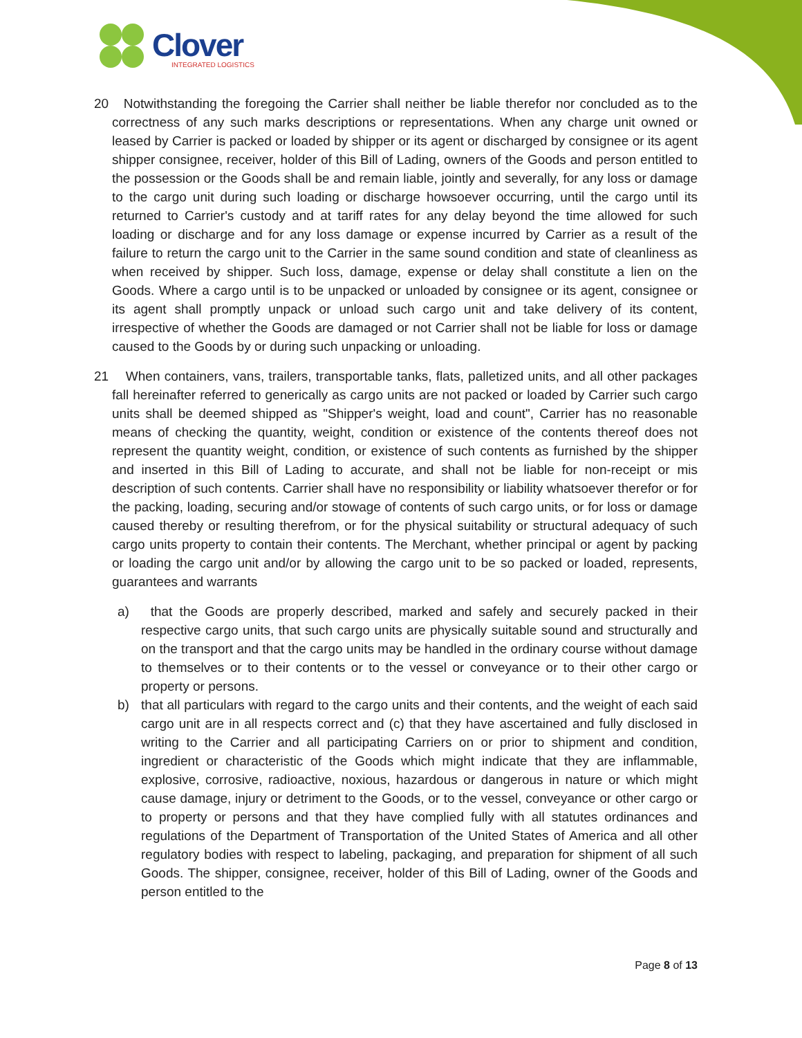Clover
INTEGRATED LOGISTICS
20 Notwithstanding the foregoing the Carrier shall neither be liable therefor nor concluded as to the correctness of any such marks descriptions or representations. When any charge unit owned or leased by Carrier is packed or loaded by shipper or its agent or discharged by consignee or its agent shipper consignee, receiver, holder of this Bill of Lading, owners of the Goods and person entitled to the possession or the Goods shall be and remain liable, jointly and severally, for any loss or damage to the cargo unit during such loading or discharge howsoever occurring, until the cargo until its returned to Carrier's custody and at tariff rates for any delay beyond the time allowed for such loading or discharge and for any loss damage or expense incurred by Carrier as a result of the failure to return the cargo unit to the Carrier in the same sound condition and state of cleanliness as when received by shipper. Such loss, damage, expense or delay shall constitute a lien on the Goods. Where a cargo until is to be unpacked or unloaded by consignee or its agent, consignee or its agent shall promptly unpack or unload such cargo unit and take delivery of its content, irrespective of whether the Goods are damaged or not Carrier shall not be liable for loss or damage caused to the Goods by or during such unpacking or unloading.
21 When containers, vans, trailers, transportable tanks, flats, palletized units, and all other packages fall hereinafter referred to generically as cargo units are not packed or loaded by Carrier such cargo units shall be deemed shipped as "Shipper's weight, load and count", Carrier has no reasonable means of checking the quantity, weight, condition or existence of the contents thereof does not represent the quantity weight, condition, or existence of such contents as furnished by the shipper and inserted in this Bill of Lading to accurate, and shall not be liable for non-receipt or mis description of such contents. Carrier shall have no responsibility or liability whatsoever therefor or for the packing, loading, securing and/or stowage of contents of such cargo units, or for loss or damage caused thereby or resulting therefrom, or for the physical suitability or structural adequacy of such cargo units property to contain their contents. The Merchant, whether principal or agent by packing or loading the cargo unit and/or by allowing the cargo unit to be so packed or loaded, represents, guarantees and warrants
a) that the Goods are properly described, marked and safely and securely packed in their respective cargo units, that such cargo units are physically suitable sound and structurally and on the transport and that the cargo units may be handled in the ordinary course without damage to themselves or to their contents or to the vessel or conveyance or to their other cargo or property or persons.
b) that all particulars with regard to the cargo units and their contents, and the weight of each said cargo unit are in all respects correct and (c) that they have ascertained and fully disclosed in writing to the Carrier and all participating Carriers on or prior to shipment and condition, ingredient or characteristic of the Goods which might indicate that they are inflammable, explosive, corrosive, radioactive, noxious, hazardous or dangerous in nature or which might cause damage, injury or detriment to the Goods, or to the vessel, conveyance or other cargo or to property or persons and that they have complied fully with all statutes ordinances and regulations of the Department of Transportation of the United States of America and all other regulatory bodies with respect to labeling, packaging, and preparation for shipment of all such Goods. The shipper, consignee, receiver, holder of this Bill of Lading, owner of the Goods and person entitled to the
Page 8 of 13